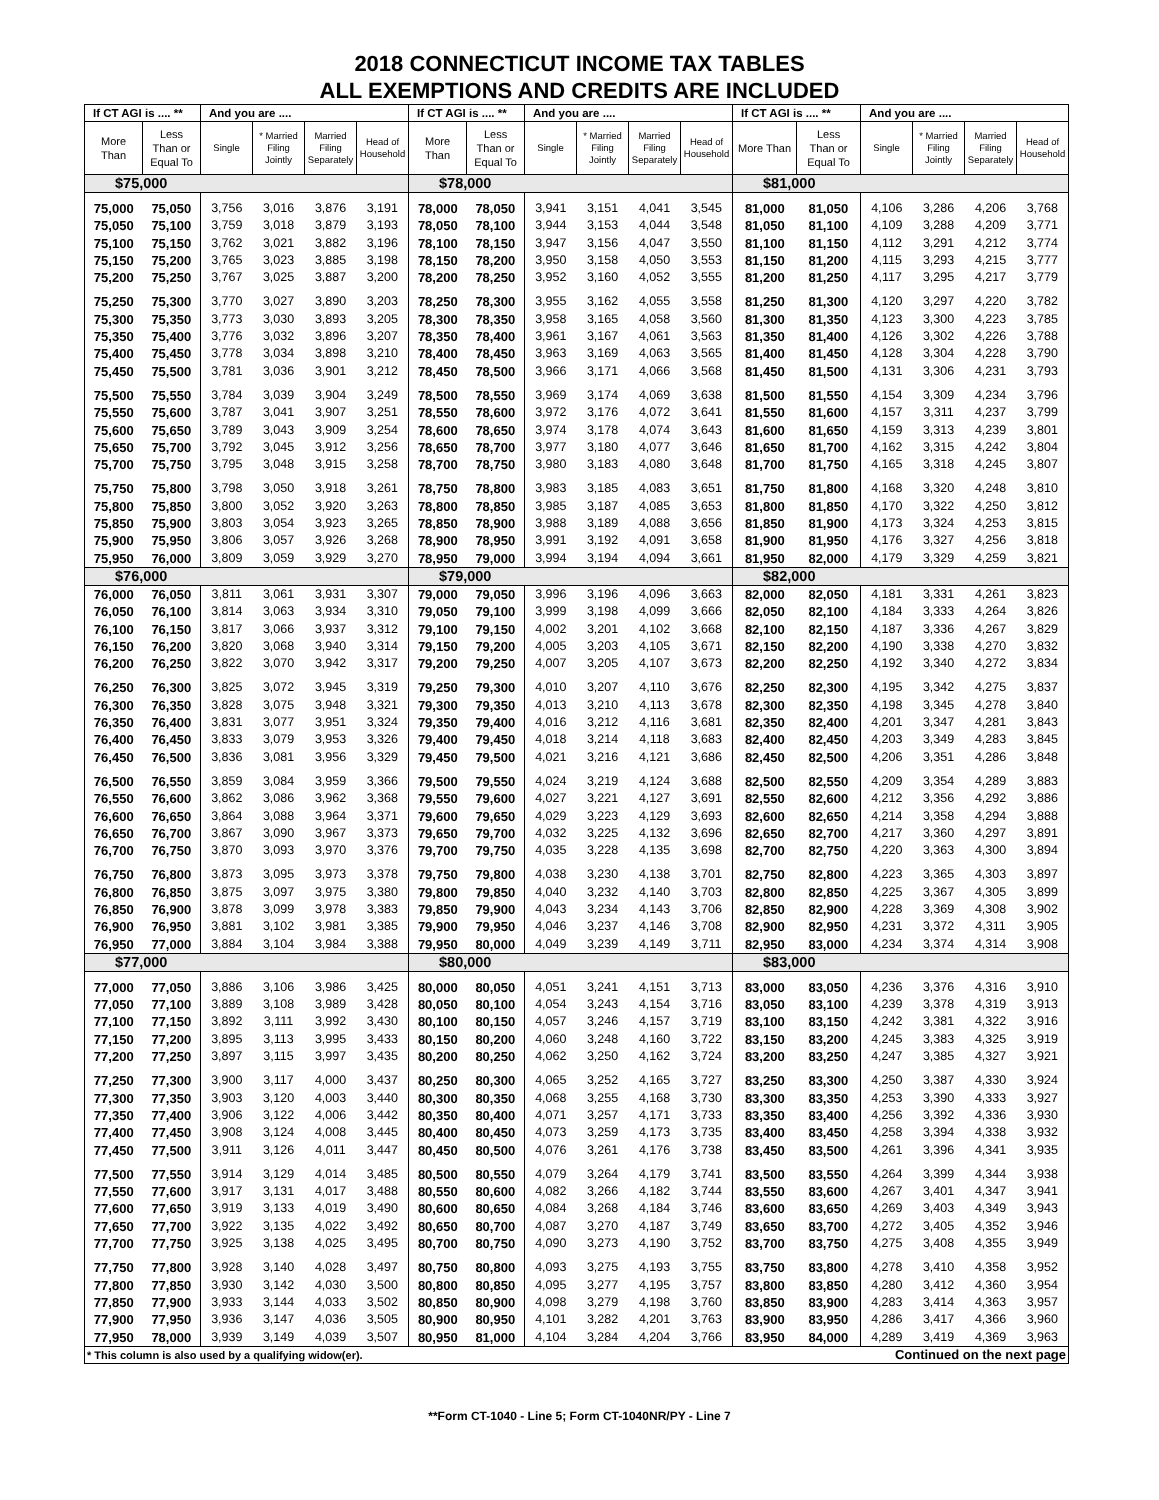2018 CONNECTICUT INCOME TAX TABLES
ALL EXEMPTIONS AND CREDITS ARE INCLUDED
| If CT AGI is .... ** | | And you are .... | | | | If CT AGI is .... ** | | And you are .... | | | | If CT AGI is .... ** | | And you are .... | | | |
| --- | --- | --- | --- | --- | --- | --- | --- | --- | --- | --- | --- | --- | --- | --- | --- | --- | --- |
| More Than | Less Than or Equal To | Single | * Married Filing Jointly | Married Filing Separately | Head of Household | More Than | Less Than or Equal To | Single | * Married Filing Jointly | Married Filing Separately | Head of Household | More Than | Less Than or Equal To | Single | * Married Filing Jointly | Married Filing Separately | Head of Household |
| $75,000 | | | | | | $78,000 | | | | | | $81,000 | | | | | |
| 75,000 | 75,050 | 3,756 | 3,016 | 3,876 | 3,191 | 78,000 | 78,050 | 3,941 | 3,151 | 4,041 | 3,545 | 81,000 | 81,050 | 4,106 | 3,286 | 4,206 | 3,768 |
| 75,050 | 75,100 | 3,759 | 3,018 | 3,879 | 3,193 | 78,050 | 78,100 | 3,944 | 3,153 | 4,044 | 3,548 | 81,050 | 81,100 | 4,109 | 3,288 | 4,209 | 3,771 |
| 75,100 | 75,150 | 3,762 | 3,021 | 3,882 | 3,196 | 78,100 | 78,150 | 3,947 | 3,156 | 4,047 | 3,550 | 81,100 | 81,150 | 4,112 | 3,291 | 4,212 | 3,774 |
| 75,150 | 75,200 | 3,765 | 3,023 | 3,885 | 3,198 | 78,150 | 78,200 | 3,950 | 3,158 | 4,050 | 3,553 | 81,150 | 81,200 | 4,115 | 3,293 | 4,215 | 3,777 |
| 75,200 | 75,250 | 3,767 | 3,025 | 3,887 | 3,200 | 78,200 | 78,250 | 3,952 | 3,160 | 4,052 | 3,555 | 81,200 | 81,250 | 4,117 | 3,295 | 4,217 | 3,779 |
| 75,250 | 75,300 | 3,770 | 3,027 | 3,890 | 3,203 | 78,250 | 78,300 | 3,955 | 3,162 | 4,055 | 3,558 | 81,250 | 81,300 | 4,120 | 3,297 | 4,220 | 3,782 |
| 75,300 | 75,350 | 3,773 | 3,030 | 3,893 | 3,205 | 78,300 | 78,350 | 3,958 | 3,165 | 4,058 | 3,560 | 81,300 | 81,350 | 4,123 | 3,300 | 4,223 | 3,785 |
| 75,350 | 75,400 | 3,776 | 3,032 | 3,896 | 3,207 | 78,350 | 78,400 | 3,961 | 3,167 | 4,061 | 3,563 | 81,350 | 81,400 | 4,126 | 3,302 | 4,226 | 3,788 |
| 75,400 | 75,450 | 3,778 | 3,034 | 3,898 | 3,210 | 78,400 | 78,450 | 3,963 | 3,169 | 4,063 | 3,565 | 81,400 | 81,450 | 4,128 | 3,304 | 4,228 | 3,790 |
| 75,450 | 75,500 | 3,781 | 3,036 | 3,901 | 3,212 | 78,450 | 78,500 | 3,966 | 3,171 | 4,066 | 3,568 | 81,450 | 81,500 | 4,131 | 3,306 | 4,231 | 3,793 |
| 75,500 | 75,550 | 3,784 | 3,039 | 3,904 | 3,249 | 78,500 | 78,550 | 3,969 | 3,174 | 4,069 | 3,638 | 81,500 | 81,550 | 4,154 | 3,309 | 4,234 | 3,796 |
| 75,550 | 75,600 | 3,787 | 3,041 | 3,907 | 3,251 | 78,550 | 78,600 | 3,972 | 3,176 | 4,072 | 3,641 | 81,550 | 81,600 | 4,157 | 3,311 | 4,237 | 3,799 |
| 75,600 | 75,650 | 3,789 | 3,043 | 3,909 | 3,254 | 78,600 | 78,650 | 3,974 | 3,178 | 4,074 | 3,643 | 81,600 | 81,650 | 4,159 | 3,313 | 4,239 | 3,801 |
| 75,650 | 75,700 | 3,792 | 3,045 | 3,912 | 3,256 | 78,650 | 78,700 | 3,977 | 3,180 | 4,077 | 3,646 | 81,650 | 81,700 | 4,162 | 3,315 | 4,242 | 3,804 |
| 75,700 | 75,750 | 3,795 | 3,048 | 3,915 | 3,258 | 78,700 | 78,750 | 3,980 | 3,183 | 4,080 | 3,648 | 81,700 | 81,750 | 4,165 | 3,318 | 4,245 | 3,807 |
| 75,750 | 75,800 | 3,798 | 3,050 | 3,918 | 3,261 | 78,750 | 78,800 | 3,983 | 3,185 | 4,083 | 3,651 | 81,750 | 81,800 | 4,168 | 3,320 | 4,248 | 3,810 |
| 75,800 | 75,850 | 3,800 | 3,052 | 3,920 | 3,263 | 78,800 | 78,850 | 3,985 | 3,187 | 4,085 | 3,653 | 81,800 | 81,850 | 4,170 | 3,322 | 4,250 | 3,812 |
| 75,850 | 75,900 | 3,803 | 3,054 | 3,923 | 3,265 | 78,850 | 78,900 | 3,988 | 3,189 | 4,088 | 3,656 | 81,850 | 81,900 | 4,173 | 3,324 | 4,253 | 3,815 |
| 75,900 | 75,950 | 3,806 | 3,057 | 3,926 | 3,268 | 78,900 | 78,950 | 3,991 | 3,192 | 4,091 | 3,658 | 81,900 | 81,950 | 4,176 | 3,327 | 4,256 | 3,818 |
| 75,950 | 76,000 | 3,809 | 3,059 | 3,929 | 3,270 | 78,950 | 79,000 | 3,994 | 3,194 | 4,094 | 3,661 | 81,950 | 82,000 | 4,179 | 3,329 | 4,259 | 3,821 |
| $76,000 | | | | | | $79,000 | | | | | | $82,000 | | | | | |
| 76,000 | 76,050 | 3,811 | 3,061 | 3,931 | 3,307 | 79,000 | 79,050 | 3,996 | 3,196 | 4,096 | 3,663 | 82,000 | 82,050 | 4,181 | 3,331 | 4,261 | 3,823 |
| 76,050 | 76,100 | 3,814 | 3,063 | 3,934 | 3,310 | 79,050 | 79,100 | 3,999 | 3,198 | 4,099 | 3,666 | 82,050 | 82,100 | 4,184 | 3,333 | 4,264 | 3,826 |
| 76,100 | 76,150 | 3,817 | 3,066 | 3,937 | 3,312 | 79,100 | 79,150 | 4,002 | 3,201 | 4,102 | 3,668 | 82,100 | 82,150 | 4,187 | 3,336 | 4,267 | 3,829 |
| 76,150 | 76,200 | 3,820 | 3,068 | 3,940 | 3,314 | 79,150 | 79,200 | 4,005 | 3,203 | 4,105 | 3,671 | 82,150 | 82,200 | 4,190 | 3,338 | 4,270 | 3,832 |
| 76,200 | 76,250 | 3,822 | 3,070 | 3,942 | 3,317 | 79,200 | 79,250 | 4,007 | 3,205 | 4,107 | 3,673 | 82,200 | 82,250 | 4,192 | 3,340 | 4,272 | 3,834 |
| 76,250 | 76,300 | 3,825 | 3,072 | 3,945 | 3,319 | 79,250 | 79,300 | 4,010 | 3,207 | 4,110 | 3,676 | 82,250 | 82,300 | 4,195 | 3,342 | 4,275 | 3,837 |
| 76,300 | 76,350 | 3,828 | 3,075 | 3,948 | 3,321 | 79,300 | 79,350 | 4,013 | 3,210 | 4,113 | 3,678 | 82,300 | 82,350 | 4,198 | 3,345 | 4,278 | 3,840 |
| 76,350 | 76,400 | 3,831 | 3,077 | 3,951 | 3,324 | 79,350 | 79,400 | 4,016 | 3,212 | 4,116 | 3,681 | 82,350 | 82,400 | 4,201 | 3,347 | 4,281 | 3,843 |
| 76,400 | 76,450 | 3,833 | 3,079 | 3,953 | 3,326 | 79,400 | 79,450 | 4,018 | 3,214 | 4,118 | 3,683 | 82,400 | 82,450 | 4,203 | 3,349 | 4,283 | 3,845 |
| 76,450 | 76,500 | 3,836 | 3,081 | 3,956 | 3,329 | 79,450 | 79,500 | 4,021 | 3,216 | 4,121 | 3,686 | 82,450 | 82,500 | 4,206 | 3,351 | 4,286 | 3,848 |
| 76,500 | 76,550 | 3,859 | 3,084 | 3,959 | 3,366 | 79,500 | 79,550 | 4,024 | 3,219 | 4,124 | 3,688 | 82,500 | 82,550 | 4,209 | 3,354 | 4,289 | 3,883 |
| 76,550 | 76,600 | 3,862 | 3,086 | 3,962 | 3,368 | 79,550 | 79,600 | 4,027 | 3,221 | 4,127 | 3,691 | 82,550 | 82,600 | 4,212 | 3,356 | 4,292 | 3,886 |
| 76,600 | 76,650 | 3,864 | 3,088 | 3,964 | 3,371 | 79,600 | 79,650 | 4,029 | 3,223 | 4,129 | 3,693 | 82,600 | 82,650 | 4,214 | 3,358 | 4,294 | 3,888 |
| 76,650 | 76,700 | 3,867 | 3,090 | 3,967 | 3,373 | 79,650 | 79,700 | 4,032 | 3,225 | 4,132 | 3,696 | 82,650 | 82,700 | 4,217 | 3,360 | 4,297 | 3,891 |
| 76,700 | 76,750 | 3,870 | 3,093 | 3,970 | 3,376 | 79,700 | 79,750 | 4,035 | 3,228 | 4,135 | 3,698 | 82,700 | 82,750 | 4,220 | 3,363 | 4,300 | 3,894 |
| 76,750 | 76,800 | 3,873 | 3,095 | 3,973 | 3,378 | 79,750 | 79,800 | 4,038 | 3,230 | 4,138 | 3,701 | 82,750 | 82,800 | 4,223 | 3,365 | 4,303 | 3,897 |
| 76,800 | 76,850 | 3,875 | 3,097 | 3,975 | 3,380 | 79,800 | 79,850 | 4,040 | 3,232 | 4,140 | 3,703 | 82,800 | 82,850 | 4,225 | 3,367 | 4,305 | 3,899 |
| 76,850 | 76,900 | 3,878 | 3,099 | 3,978 | 3,383 | 79,850 | 79,900 | 4,043 | 3,234 | 4,143 | 3,706 | 82,850 | 82,900 | 4,228 | 3,369 | 4,308 | 3,902 |
| 76,900 | 76,950 | 3,881 | 3,102 | 3,981 | 3,385 | 79,900 | 79,950 | 4,046 | 3,237 | 4,146 | 3,708 | 82,900 | 82,950 | 4,231 | 3,372 | 4,311 | 3,905 |
| 76,950 | 77,000 | 3,884 | 3,104 | 3,984 | 3,388 | 79,950 | 80,000 | 4,049 | 3,239 | 4,149 | 3,711 | 82,950 | 83,000 | 4,234 | 3,374 | 4,314 | 3,908 |
| $77,000 | | | | | | $80,000 | | | | | | $83,000 | | | | | |
| 77,000 | 77,050 | 3,886 | 3,106 | 3,986 | 3,425 | 80,000 | 80,050 | 4,051 | 3,241 | 4,151 | 3,713 | 83,000 | 83,050 | 4,236 | 3,376 | 4,316 | 3,910 |
| 77,050 | 77,100 | 3,889 | 3,108 | 3,989 | 3,428 | 80,050 | 80,100 | 4,054 | 3,243 | 4,154 | 3,716 | 83,050 | 83,100 | 4,239 | 3,378 | 4,319 | 3,913 |
| 77,100 | 77,150 | 3,892 | 3,111 | 3,992 | 3,430 | 80,100 | 80,150 | 4,057 | 3,246 | 4,157 | 3,719 | 83,100 | 83,150 | 4,242 | 3,381 | 4,322 | 3,916 |
| 77,150 | 77,200 | 3,895 | 3,113 | 3,995 | 3,433 | 80,150 | 80,200 | 4,060 | 3,248 | 4,160 | 3,722 | 83,150 | 83,200 | 4,245 | 3,383 | 4,325 | 3,919 |
| 77,200 | 77,250 | 3,897 | 3,115 | 3,997 | 3,435 | 80,200 | 80,250 | 4,062 | 3,250 | 4,162 | 3,724 | 83,200 | 83,250 | 4,247 | 3,385 | 4,327 | 3,921 |
| 77,250 | 77,300 | 3,900 | 3,117 | 4,000 | 3,437 | 80,250 | 80,300 | 4,065 | 3,252 | 4,165 | 3,727 | 83,250 | 83,300 | 4,250 | 3,387 | 4,330 | 3,924 |
| 77,300 | 77,350 | 3,903 | 3,120 | 4,003 | 3,440 | 80,300 | 80,350 | 4,068 | 3,255 | 4,168 | 3,730 | 83,300 | 83,350 | 4,253 | 3,390 | 4,333 | 3,927 |
| 77,350 | 77,400 | 3,906 | 3,122 | 4,006 | 3,442 | 80,350 | 80,400 | 4,071 | 3,257 | 4,171 | 3,733 | 83,350 | 83,400 | 4,256 | 3,392 | 4,336 | 3,930 |
| 77,400 | 77,450 | 3,908 | 3,124 | 4,008 | 3,445 | 80,400 | 80,450 | 4,073 | 3,259 | 4,173 | 3,735 | 83,400 | 83,450 | 4,258 | 3,394 | 4,338 | 3,932 |
| 77,450 | 77,500 | 3,911 | 3,126 | 4,011 | 3,447 | 80,450 | 80,500 | 4,076 | 3,261 | 4,176 | 3,738 | 83,450 | 83,500 | 4,261 | 3,396 | 4,341 | 3,935 |
| 77,500 | 77,550 | 3,914 | 3,129 | 4,014 | 3,485 | 80,500 | 80,550 | 4,079 | 3,264 | 4,179 | 3,741 | 83,500 | 83,550 | 4,264 | 3,399 | 4,344 | 3,938 |
| 77,550 | 77,600 | 3,917 | 3,131 | 4,017 | 3,488 | 80,550 | 80,600 | 4,082 | 3,266 | 4,182 | 3,744 | 83,550 | 83,600 | 4,267 | 3,401 | 4,347 | 3,941 |
| 77,600 | 77,650 | 3,919 | 3,133 | 4,019 | 3,490 | 80,600 | 80,650 | 4,084 | 3,268 | 4,184 | 3,746 | 83,600 | 83,650 | 4,269 | 3,403 | 4,349 | 3,943 |
| 77,650 | 77,700 | 3,922 | 3,135 | 4,022 | 3,492 | 80,650 | 80,700 | 4,087 | 3,270 | 4,187 | 3,749 | 83,650 | 83,700 | 4,272 | 3,405 | 4,352 | 3,946 |
| 77,700 | 77,750 | 3,925 | 3,138 | 4,025 | 3,495 | 80,700 | 80,750 | 4,090 | 3,273 | 4,190 | 3,752 | 83,700 | 83,750 | 4,275 | 3,408 | 4,355 | 3,949 |
| 77,750 | 77,800 | 3,928 | 3,140 | 4,028 | 3,497 | 80,750 | 80,800 | 4,093 | 3,275 | 4,193 | 3,755 | 83,750 | 83,800 | 4,278 | 3,410 | 4,358 | 3,952 |
| 77,800 | 77,850 | 3,930 | 3,142 | 4,030 | 3,500 | 80,800 | 80,850 | 4,095 | 3,277 | 4,195 | 3,757 | 83,800 | 83,850 | 4,280 | 3,412 | 4,360 | 3,954 |
| 77,850 | 77,900 | 3,933 | 3,144 | 4,033 | 3,502 | 80,850 | 80,900 | 4,098 | 3,279 | 4,198 | 3,760 | 83,850 | 83,900 | 4,283 | 3,414 | 4,363 | 3,957 |
| 77,900 | 77,950 | 3,936 | 3,147 | 4,036 | 3,505 | 80,900 | 80,950 | 4,101 | 3,282 | 4,201 | 3,763 | 83,900 | 83,950 | 4,286 | 3,417 | 4,366 | 3,960 |
| 77,950 | 78,000 | 3,939 | 3,149 | 4,039 | 3,507 | 80,950 | 81,000 | 4,104 | 3,284 | 4,204 | 3,766 | 83,950 | 84,000 | 4,289 | 3,419 | 4,369 | 3,963 |
| * This column is also used by a qualifying widow(er). | | | | | | | | | Continued on the next page | | | | | | | | |
**Form CT-1040 - Line 5; Form CT-1040NR/PY - Line 7